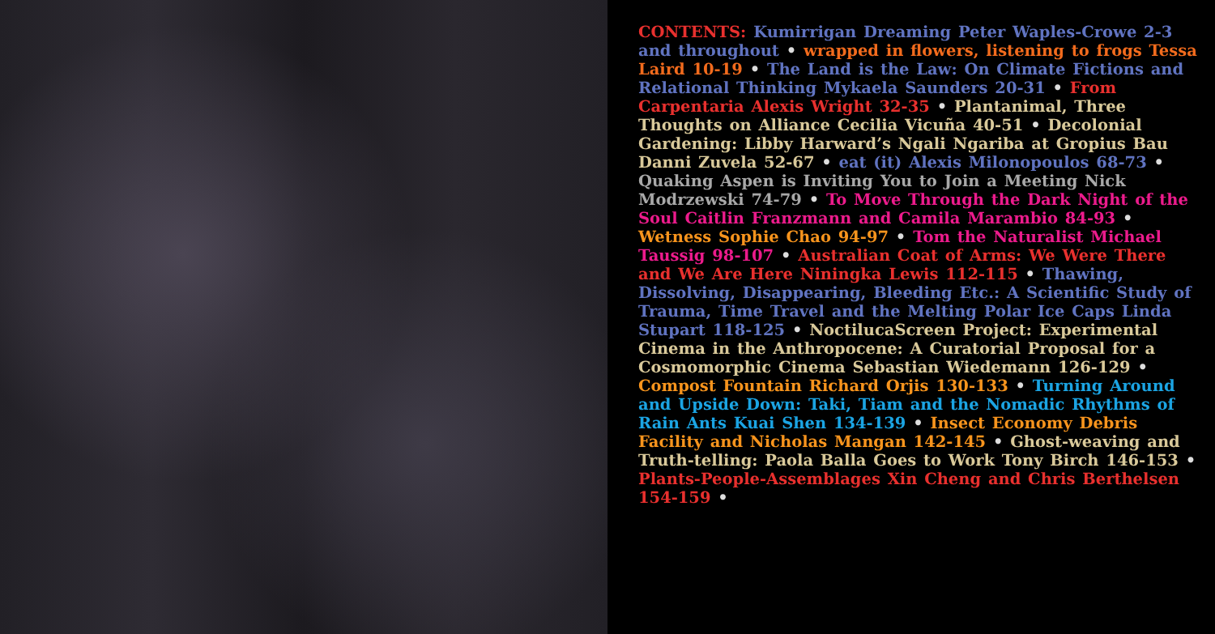CONTENTS: Kumirrigan Dreaming Peter Waples-Crowe 2-3 and throughout • wrapped in flowers, listening to frogs Tessa Laird 10-19 • The Land is the Law: On Climate Fictions and Relational Thinking Mykaela Saunders 20-31 • From Carpentaria Alexis Wright 32-35 • Plantanimal, Three Thoughts on Alliance Cecilia Vicuña 40-51 • Decolonial Gardening: Libby Harward’s Ngali Ngariba at Gropius Bau Danni Zuvela 52-67 • eat (it) Alexis Milonopoulos 68-73 • Quaking Aspen is Inviting You to Join a Meeting Nick Modrzewski 74-79 • To Move Through the Dark Night of the Soul Caitlin Franzmann and Camila Marambio 84-93 • Wetness Sophie Chao 94-97 • Tom the Naturalist Michael Taussig 98-107 • Australian Coat of Arms: We Were There and We Are Here Niningka Lewis 112-115 • Thawing, Dissolving, Disappearing, Bleeding Etc.: A Scientific Study of Trauma, Time Travel and the Melting Polar Ice Caps Linda Stupart 118-125 • NoctilucaScreen Project: Experimental Cinema in the Anthropocene: A Curatorial Proposal for a Cosmomorphic Cinema Sebastian Wiedemann 126-129 • Compost Fountain Richard Orjis 130-133 • Turning Around and Upside Down: Taki, Tiam and the Nomadic Rhythms of Rain Ants Kuai Shen 134-139 • Insect Economy Debris Facility and Nicholas Mangan 142-145 • Ghost-weaving and Truth-telling: Paola Balla Goes to Work Tony Birch 146-153 • Plants-People-Assemblages Xin Cheng and Chris Berthelsen 154-159 •